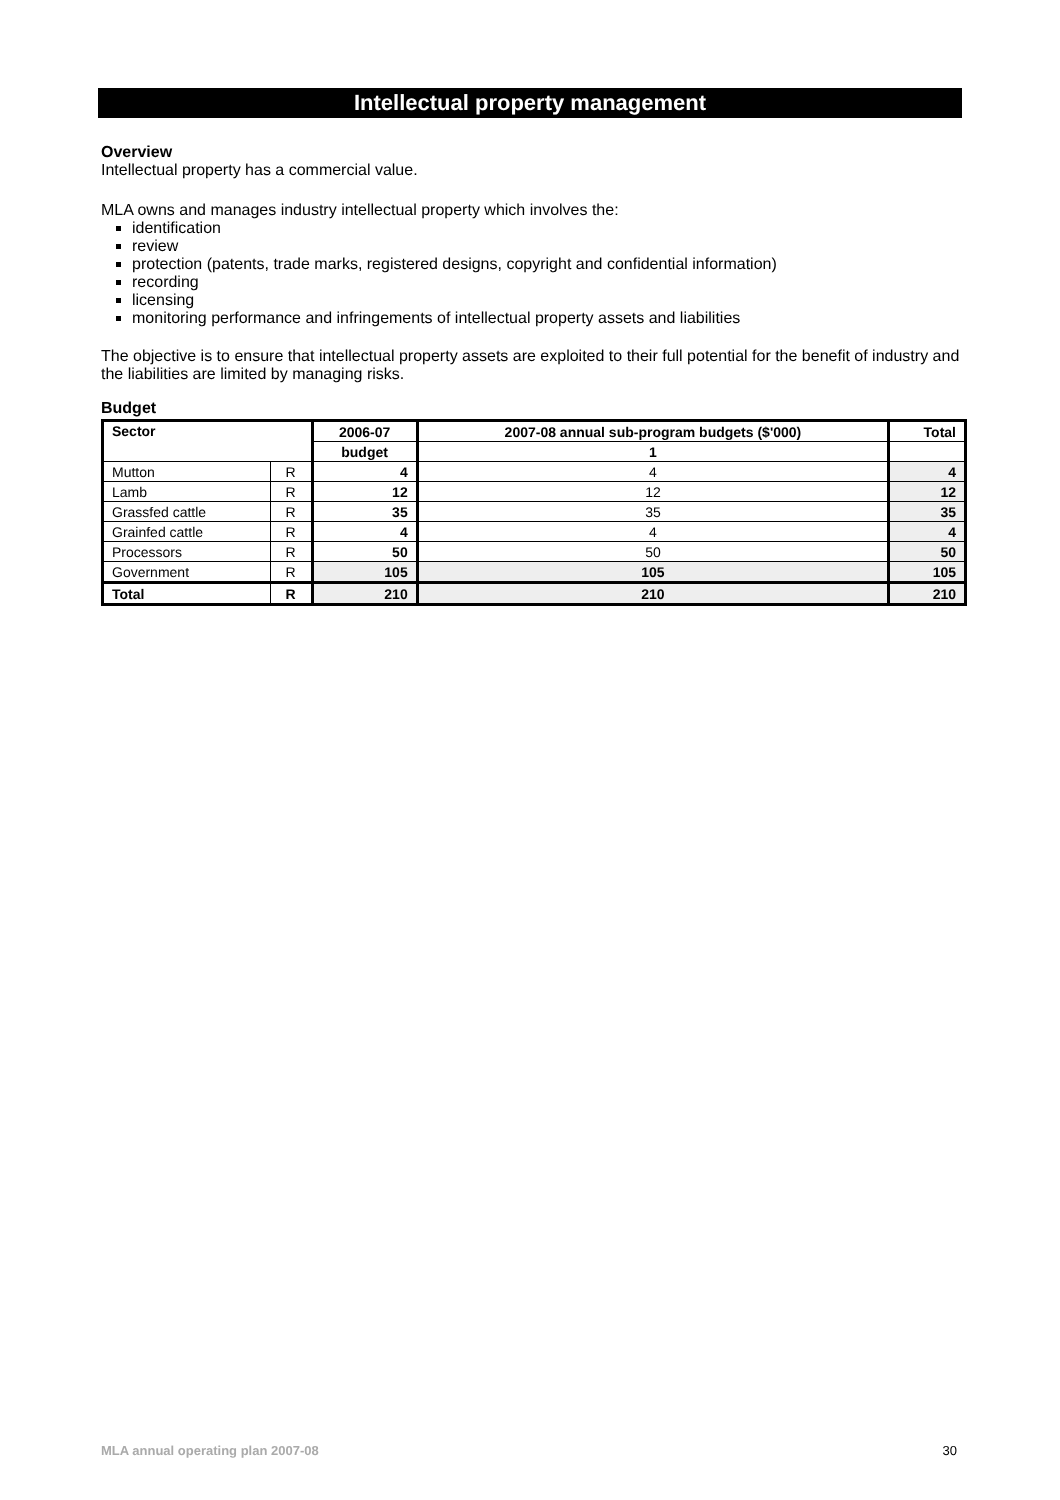Intellectual property management
Overview
Intellectual property has a commercial value.
MLA owns and manages industry intellectual property which involves the:
identification
review
protection (patents, trade marks, registered designs, copyright and confidential information)
recording
licensing
monitoring performance and infringements of intellectual property assets and liabilities
The objective is to ensure that intellectual property assets are exploited to their full potential for the benefit of industry and the liabilities are limited by managing risks.
Budget
| Sector | | 2006-07 | 2007-08 annual sub-program budgets ($'000) | Total |
| --- | --- | --- | --- | --- |
| | | budget | 1 | |
| Mutton | R | 4 | 4 | 4 |
| Lamb | R | 12 | 12 | 12 |
| Grassfed cattle | R | 35 | 35 | 35 |
| Grainfed cattle | R | 4 | 4 | 4 |
| Processors | R | 50 | 50 | 50 |
| Government | R | 105 | 105 | 105 |
| Total | R | 210 | 210 | 210 |
MLA annual operating plan 2007-08 30